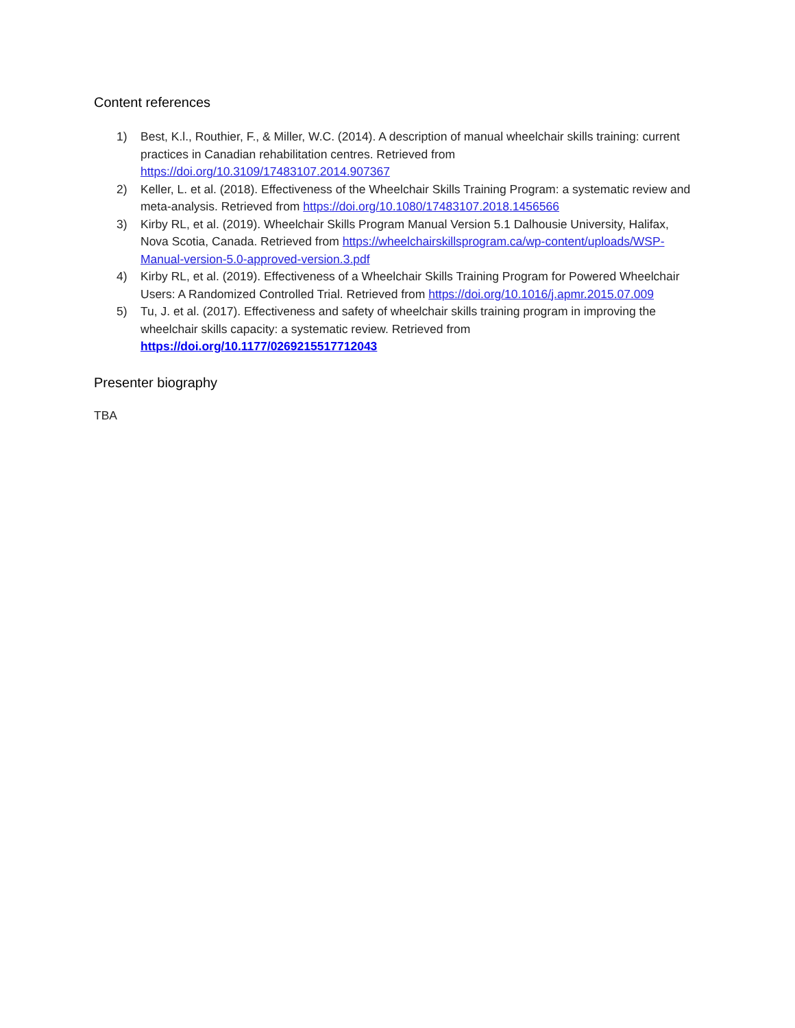Content references
1) Best, K.l., Routhier, F., & Miller, W.C. (2014). A description of manual wheelchair skills training: current practices in Canadian rehabilitation centres. Retrieved from https://doi.org/10.3109/17483107.2014.907367
2) Keller, L. et al. (2018). Effectiveness of the Wheelchair Skills Training Program: a systematic review and meta-analysis. Retrieved from https://doi.org/10.1080/17483107.2018.1456566
3) Kirby RL, et al. (2019). Wheelchair Skills Program Manual Version 5.1 Dalhousie University, Halifax, Nova Scotia, Canada. Retrieved from https://wheelchairskillsprogram.ca/wp-content/uploads/WSP-Manual-version-5.0-approved-version.3.pdf
4) Kirby RL, et al. (2019). Effectiveness of a Wheelchair Skills Training Program for Powered Wheelchair Users: A Randomized Controlled Trial. Retrieved from https://doi.org/10.1016/j.apmr.2015.07.009
5) Tu, J. et al. (2017). Effectiveness and safety of wheelchair skills training program in improving the wheelchair skills capacity: a systematic review. Retrieved from https://doi.org/10.1177/0269215517712043
Presenter biography
TBA